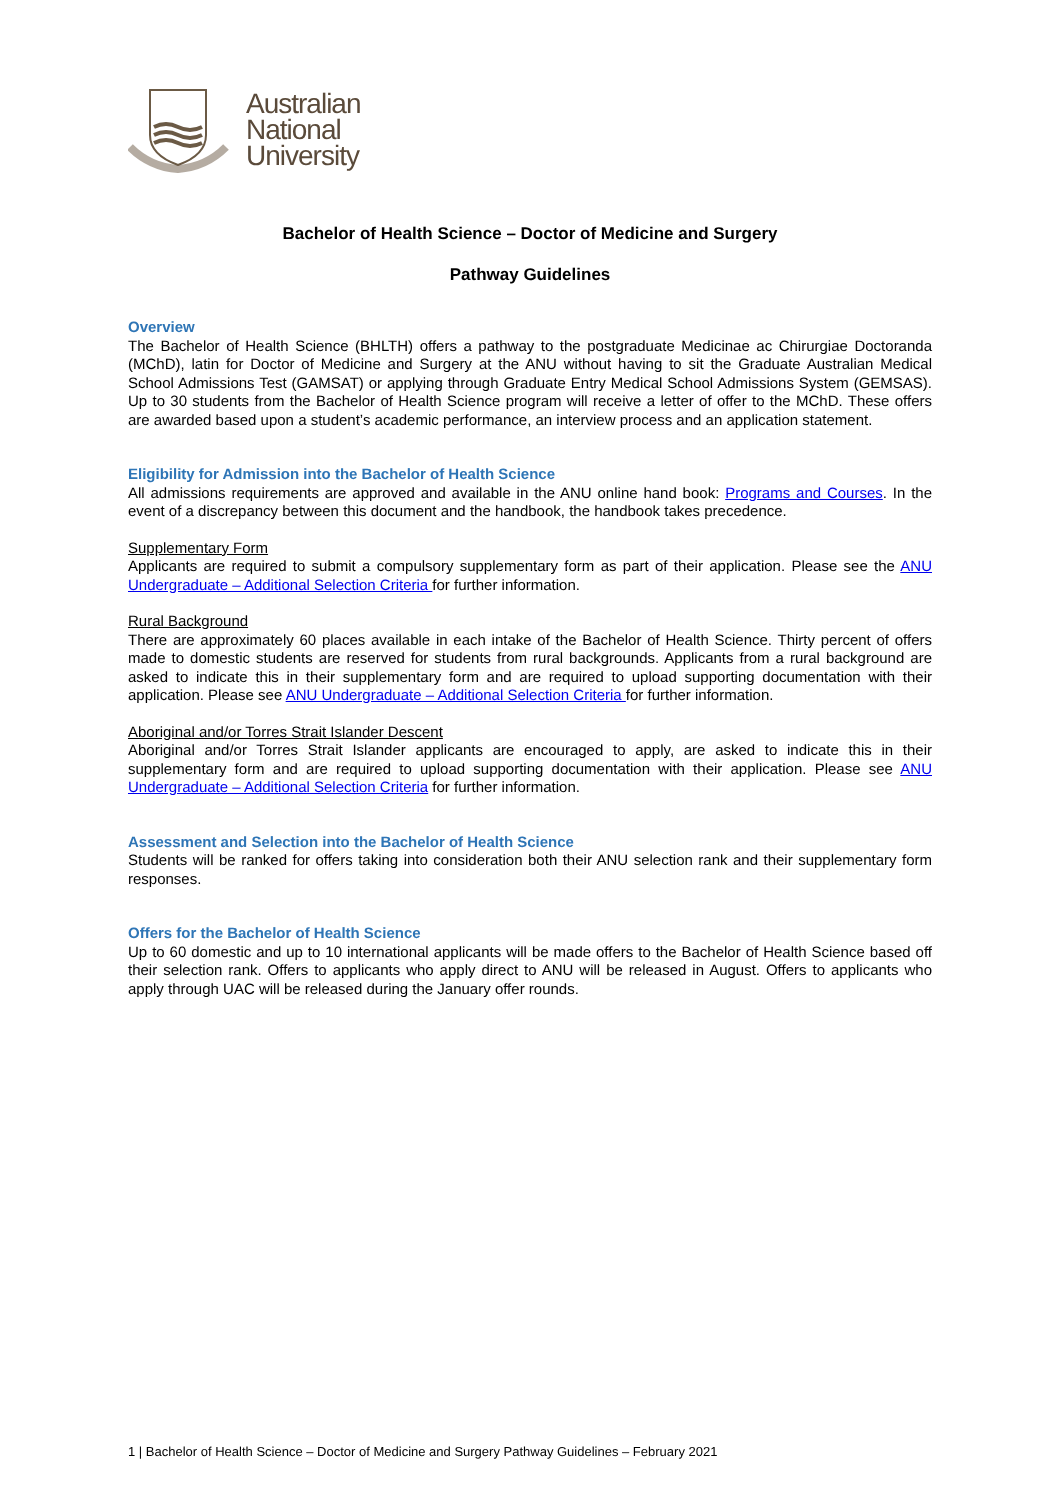Australian
National
University
Bachelor of Health Science – Doctor of Medicine and Surgery
Pathway Guidelines
Overview
The Bachelor of Health Science (BHLTH) offers a pathway to the postgraduate Medicinae ac Chirurgiae Doctoranda (MChD), latin for Doctor of Medicine and Surgery at the ANU without having to sit the Graduate Australian Medical School Admissions Test (GAMSAT) or applying through Graduate Entry Medical School Admissions System (GEMSAS). Up to 30 students from the Bachelor of Health Science program will receive a letter of offer to the MChD. These offers are awarded based upon a student’s academic performance, an interview process and an application statement.
Eligibility for Admission into the Bachelor of Health Science
All admissions requirements are approved and available in the ANU online hand book: Programs and Courses. In the event of a discrepancy between this document and the handbook, the handbook takes precedence.
Supplementary Form
Applicants are required to submit a compulsory supplementary form as part of their application. Please see the ANU Undergraduate – Additional Selection Criteria for further information.
Rural Background
There are approximately 60 places available in each intake of the Bachelor of Health Science. Thirty percent of offers made to domestic students are reserved for students from rural backgrounds. Applicants from a rural background are asked to indicate this in their supplementary form and are required to upload supporting documentation with their application. Please see ANU Undergraduate – Additional Selection Criteria for further information.
Aboriginal and/or Torres Strait Islander Descent
Aboriginal and/or Torres Strait Islander applicants are encouraged to apply, are asked to indicate this in their supplementary form and are required to upload supporting documentation with their application. Please see ANU Undergraduate – Additional Selection Criteria for further information.
Assessment and Selection into the Bachelor of Health Science
Students will be ranked for offers taking into consideration both their ANU selection rank and their supplementary form responses.
Offers for the Bachelor of Health Science
Up to 60 domestic and up to 10 international applicants will be made offers to the Bachelor of Health Science based off their selection rank. Offers to applicants who apply direct to ANU will be released in August. Offers to applicants who apply through UAC will be released during the January offer rounds.
1 | Bachelor of Health Science – Doctor of Medicine and Surgery Pathway Guidelines – February 2021